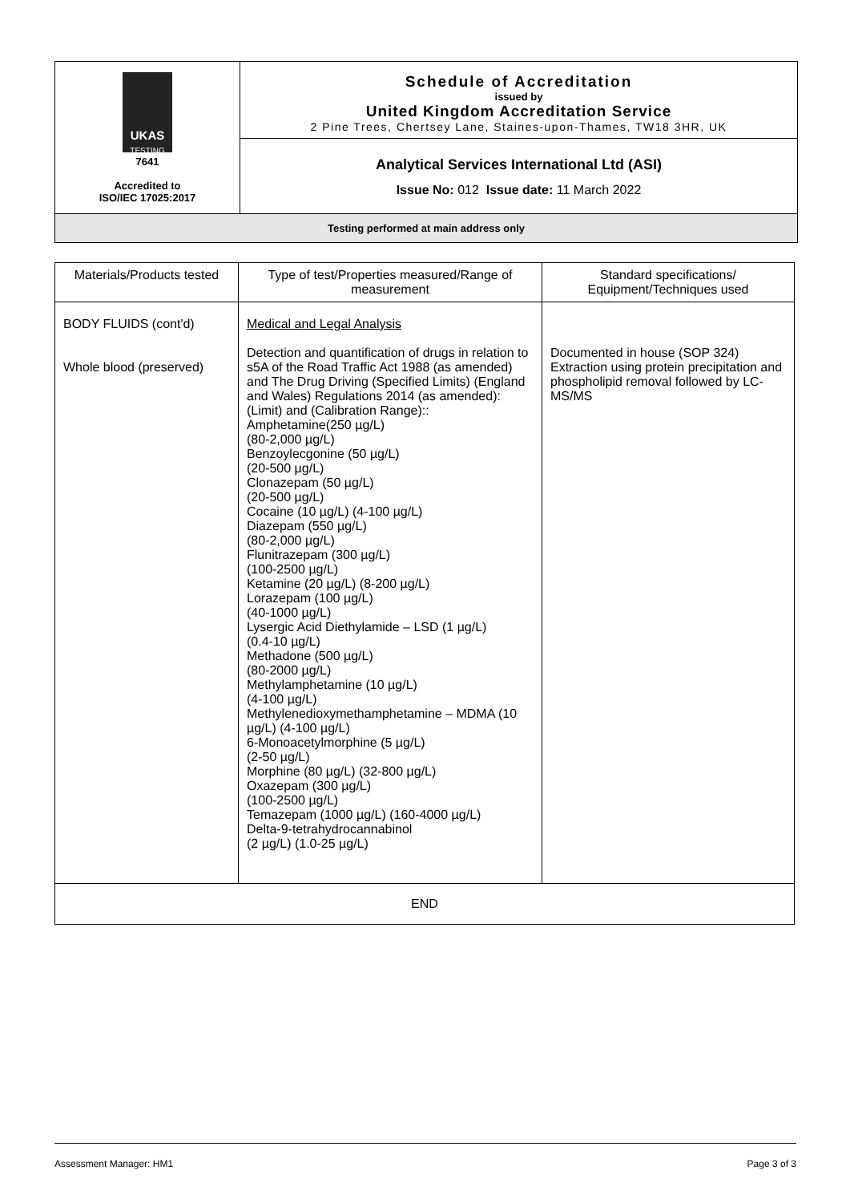| UKAS TESTING 7641 Accredited to ISO/IEC 17025:2017 | Schedule of Accreditation issued by United Kingdom Accreditation Service 2 Pine Trees, Chertsey Lane, Staines-upon-Thames, TW18 3HR, UK |
| | Analytical Services International Ltd (ASI) Issue No: 012 Issue date: 11 March 2022 |
Testing performed at main address only
| Materials/Products tested | Type of test/Properties measured/Range of measurement | Standard specifications/ Equipment/Techniques used |
| --- | --- | --- |
| BODY FLUIDS (cont'd) Whole blood (preserved) | Medical and Legal Analysis Detection and quantification of drugs in relation to s5A of the Road Traffic Act 1988 (as amended) and The Drug Driving (Specified Limits) (England and Wales) Regulations 2014 (as amended): (Limit) and (Calibration Range):: Amphetamine(250 µg/L) (80-2,000 µg/L) Benzoylecgonine (50 µg/L) (20-500 µg/L) Clonazepam (50 µg/L) (20-500 µg/L) Cocaine (10 µg/L) (4-100 µg/L) Diazepam (550 µg/L) (80-2,000 µg/L) Flunitrazepam (300 µg/L) (100-2500 µg/L) Ketamine (20 µg/L) (8-200 µg/L) Lorazepam (100 µg/L) (40-1000 µg/L) Lysergic Acid Diethylamide – LSD (1 µg/L) (0.4-10 µg/L) Methadone (500 µg/L) (80-2000 µg/L) Methylamphetamine (10 µg/L) (4-100 µg/L) Methylenedioxymethamphetamine – MDMA (10 µg/L) (4-100 µg/L) 6-Monoacetylmorphine (5 µg/L) (2-50 µg/L) Morphine (80 µg/L) (32-800 µg/L) Oxazepam (300 µg/L) (100-2500 µg/L) Temazepam (1000 µg/L) (160-4000 µg/L) Delta-9-tetrahydrocannabinol (2 µg/L) (1.0-25 µg/L) | Documented in house (SOP 324) Extraction using protein precipitation and phospholipid removal followed by LC-MS/MS |
| END | | |
Assessment Manager: HM1 Page 3 of 3